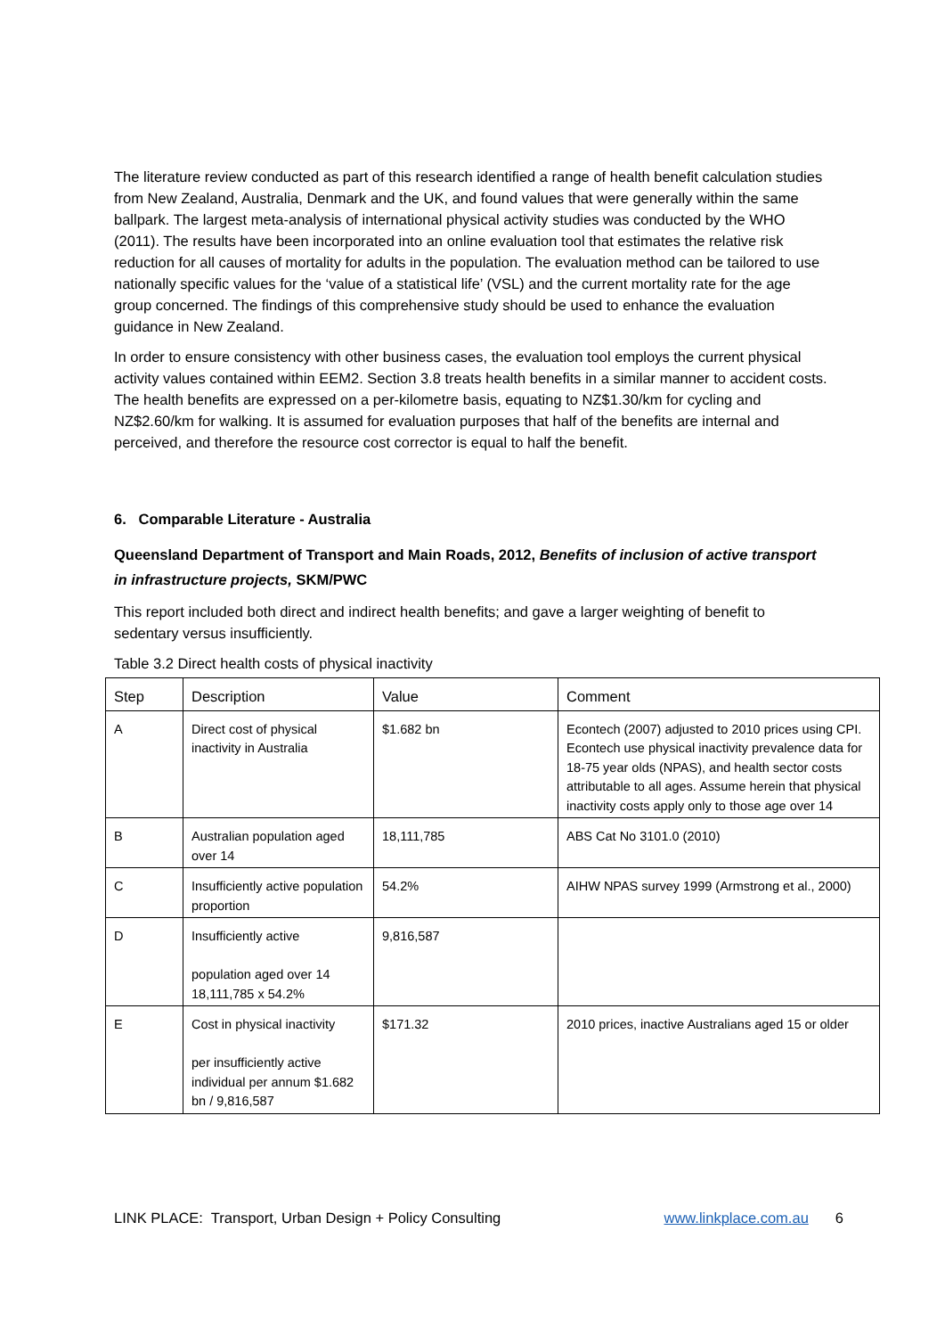The literature review conducted as part of this research identified a range of health benefit calculation studies from New Zealand, Australia, Denmark and the UK, and found values that were generally within the same ballpark. The largest meta-analysis of international physical activity studies was conducted by the WHO (2011). The results have been incorporated into an online evaluation tool that estimates the relative risk reduction for all causes of mortality for adults in the population. The evaluation method can be tailored to use nationally specific values for the ‘value of a statistical life’ (VSL) and the current mortality rate for the age group concerned. The findings of this comprehensive study should be used to enhance the evaluation guidance in New Zealand.
In order to ensure consistency with other business cases, the evaluation tool employs the current physical activity values contained within EEM2. Section 3.8 treats health benefits in a similar manner to accident costs. The health benefits are expressed on a per-kilometre basis, equating to NZ$1.30/km for cycling and NZ$2.60/km for walking. It is assumed for evaluation purposes that half of the benefits are internal and perceived, and therefore the resource cost corrector is equal to half the benefit.
6. Comparable Literature - Australia
Queensland Department of Transport and Main Roads, 2012, Benefits of inclusion of active transport in infrastructure projects, SKM/PWC
This report included both direct and indirect health benefits; and gave a larger weighting of benefit to sedentary versus insufficiently.
Table 3.2 Direct health costs of physical inactivity
| Step | Description | Value | Comment |
| --- | --- | --- | --- |
| A | Direct cost of physical inactivity in Australia | $1.682 bn | Econtech (2007) adjusted to 2010 prices using CPI. Econtech use physical inactivity prevalence data for 18-75 year olds (NPAS), and health sector costs attributable to all ages. Assume herein that physical inactivity costs apply only to those age over 14 |
| B | Australian population aged over 14 | 18,111,785 | ABS Cat No 3101.0 (2010) |
| C | Insufficiently active population proportion | 54.2% | AIHW NPAS survey 1999 (Armstrong et al., 2000) |
| D | Insufficiently active population aged over 14 18,111,785 x 54.2% | 9,816,587 | |
| E | Cost in physical inactivity per insufficiently active individual per annum $1.682 bn / 9,816,587 | $171.32 | 2010 prices, inactive Australians aged 15 or older |
LINK PLACE: Transport, Urban Design + Policy Consulting www.linkplace.com.au 6